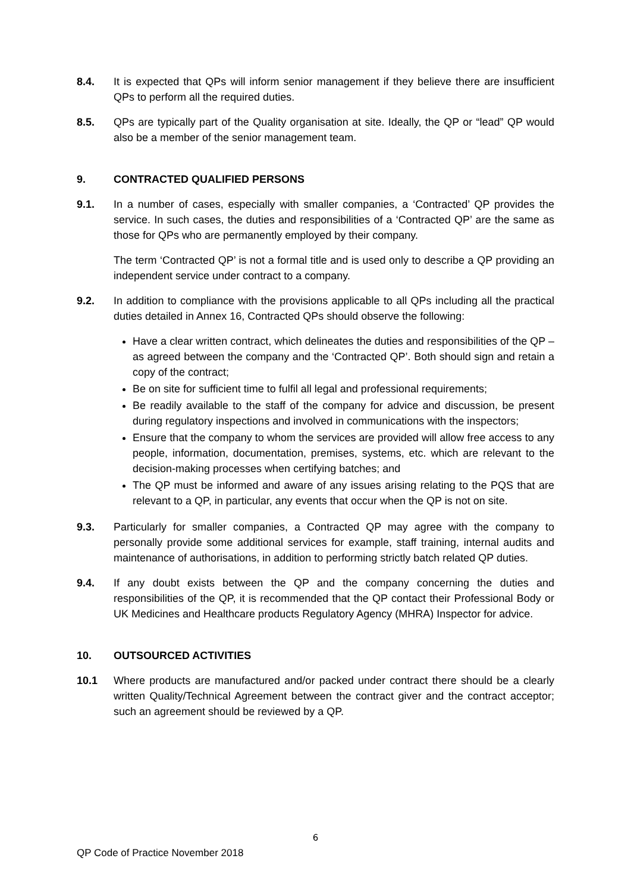8.4. It is expected that QPs will inform senior management if they believe there are insufficient QPs to perform all the required duties.
8.5. QPs are typically part of the Quality organisation at site. Ideally, the QP or “lead” QP would also be a member of the senior management team.
9. CONTRACTED QUALIFIED PERSONS
9.1. In a number of cases, especially with smaller companies, a ‘Contracted’ QP provides the service. In such cases, the duties and responsibilities of a ‘Contracted QP’ are the same as those for QPs who are permanently employed by their company.
The term ‘Contracted QP’ is not a formal title and is used only to describe a QP providing an independent service under contract to a company.
9.2. In addition to compliance with the provisions applicable to all QPs including all the practical duties detailed in Annex 16, Contracted QPs should observe the following:
Have a clear written contract, which delineates the duties and responsibilities of the QP – as agreed between the company and the ‘Contracted QP’. Both should sign and retain a copy of the contract;
Be on site for sufficient time to fulfil all legal and professional requirements;
Be readily available to the staff of the company for advice and discussion, be present during regulatory inspections and involved in communications with the inspectors;
Ensure that the company to whom the services are provided will allow free access to any people, information, documentation, premises, systems, etc. which are relevant to the decision-making processes when certifying batches; and
The QP must be informed and aware of any issues arising relating to the PQS that are relevant to a QP, in particular, any events that occur when the QP is not on site.
9.3. Particularly for smaller companies, a Contracted QP may agree with the company to personally provide some additional services for example, staff training, internal audits and maintenance of authorisations, in addition to performing strictly batch related QP duties.
9.4. If any doubt exists between the QP and the company concerning the duties and responsibilities of the QP, it is recommended that the QP contact their Professional Body or UK Medicines and Healthcare products Regulatory Agency (MHRA) Inspector for advice.
10. OUTSOURCED ACTIVITIES
10.1 Where products are manufactured and/or packed under contract there should be a clearly written Quality/Technical Agreement between the contract giver and the contract acceptor; such an agreement should be reviewed by a QP.
6
QP Code of Practice November 2018